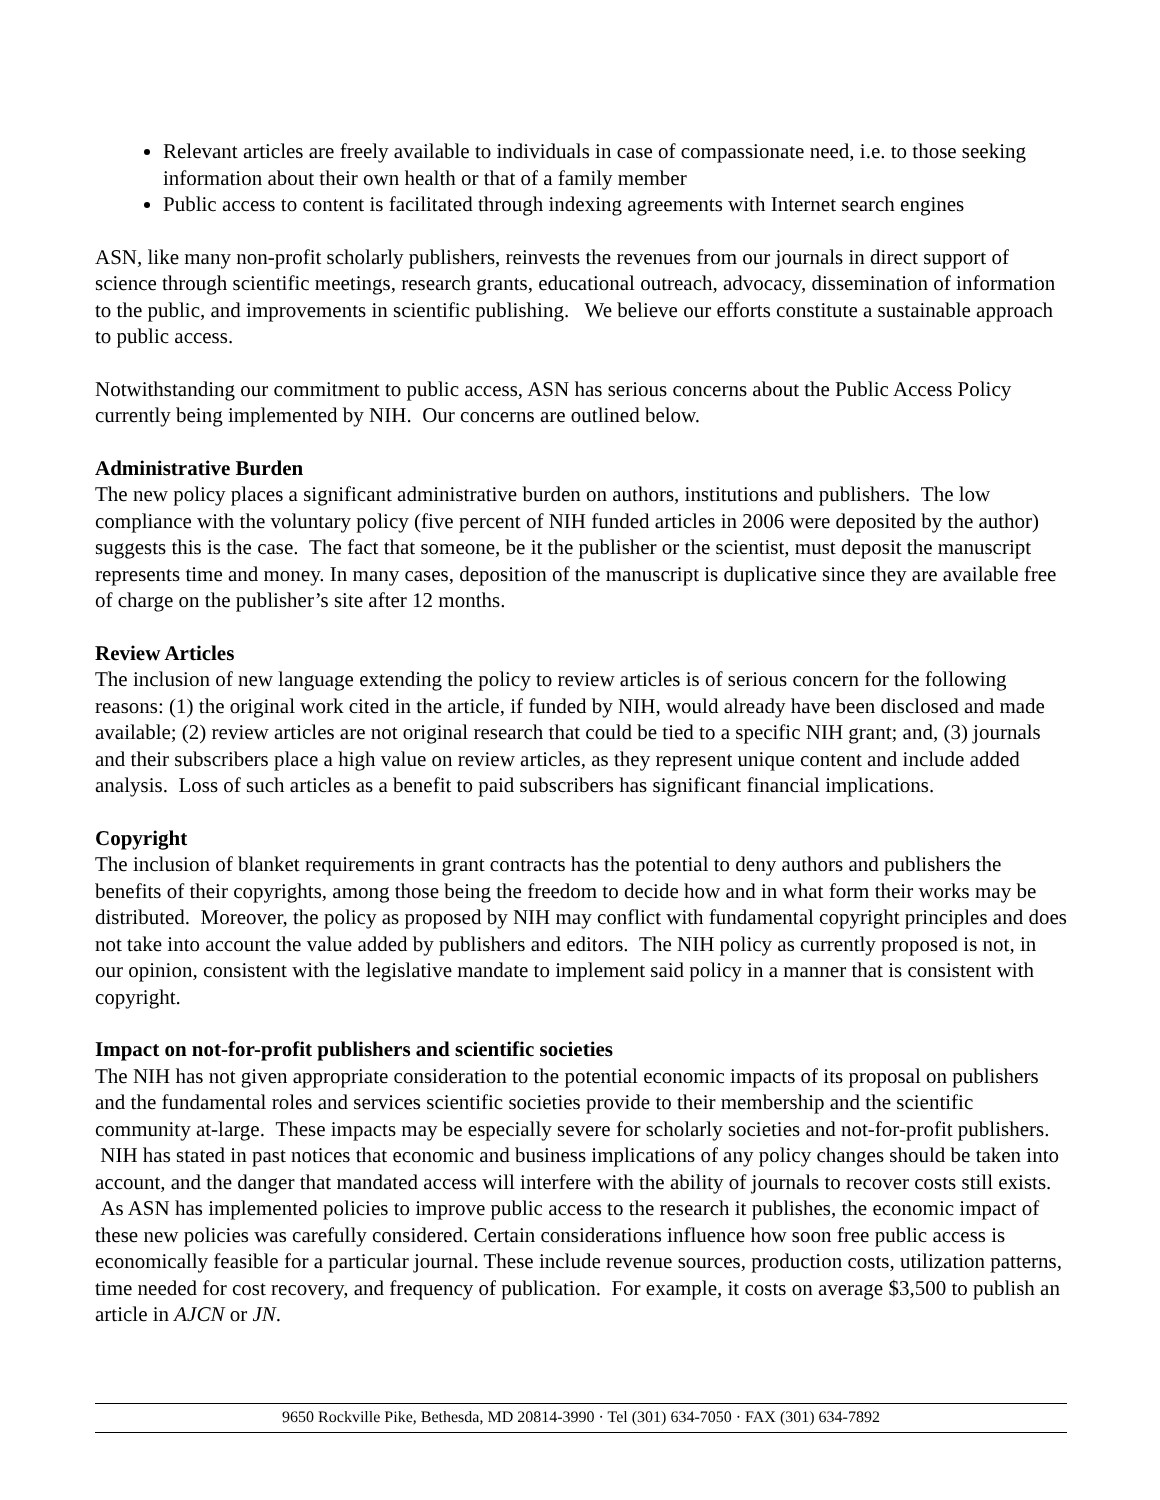Relevant articles are freely available to individuals in case of compassionate need, i.e. to those seeking information about their own health or that of a family member
Public access to content is facilitated through indexing agreements with Internet search engines
ASN, like many non-profit scholarly publishers, reinvests the revenues from our journals in direct support of science through scientific meetings, research grants, educational outreach, advocacy, dissemination of information to the public, and improvements in scientific publishing. We believe our efforts constitute a sustainable approach to public access.
Notwithstanding our commitment to public access, ASN has serious concerns about the Public Access Policy currently being implemented by NIH. Our concerns are outlined below.
Administrative Burden
The new policy places a significant administrative burden on authors, institutions and publishers. The low compliance with the voluntary policy (five percent of NIH funded articles in 2006 were deposited by the author) suggests this is the case. The fact that someone, be it the publisher or the scientist, must deposit the manuscript represents time and money. In many cases, deposition of the manuscript is duplicative since they are available free of charge on the publisher’s site after 12 months.
Review Articles
The inclusion of new language extending the policy to review articles is of serious concern for the following reasons: (1) the original work cited in the article, if funded by NIH, would already have been disclosed and made available; (2) review articles are not original research that could be tied to a specific NIH grant; and, (3) journals and their subscribers place a high value on review articles, as they represent unique content and include added analysis. Loss of such articles as a benefit to paid subscribers has significant financial implications.
Copyright
The inclusion of blanket requirements in grant contracts has the potential to deny authors and publishers the benefits of their copyrights, among those being the freedom to decide how and in what form their works may be distributed. Moreover, the policy as proposed by NIH may conflict with fundamental copyright principles and does not take into account the value added by publishers and editors. The NIH policy as currently proposed is not, in our opinion, consistent with the legislative mandate to implement said policy in a manner that is consistent with copyright.
Impact on not-for-profit publishers and scientific societies
The NIH has not given appropriate consideration to the potential economic impacts of its proposal on publishers and the fundamental roles and services scientific societies provide to their membership and the scientific community at-large. These impacts may be especially severe for scholarly societies and not-for-profit publishers. NIH has stated in past notices that economic and business implications of any policy changes should be taken into account, and the danger that mandated access will interfere with the ability of journals to recover costs still exists. As ASN has implemented policies to improve public access to the research it publishes, the economic impact of these new policies was carefully considered. Certain considerations influence how soon free public access is economically feasible for a particular journal. These include revenue sources, production costs, utilization patterns, time needed for cost recovery, and frequency of publication. For example, it costs on average $3,500 to publish an article in AJCN or JN.
9650 Rockville Pike, Bethesda, MD 20814-3990 · Tel (301) 634-7050 · FAX (301) 634-7892